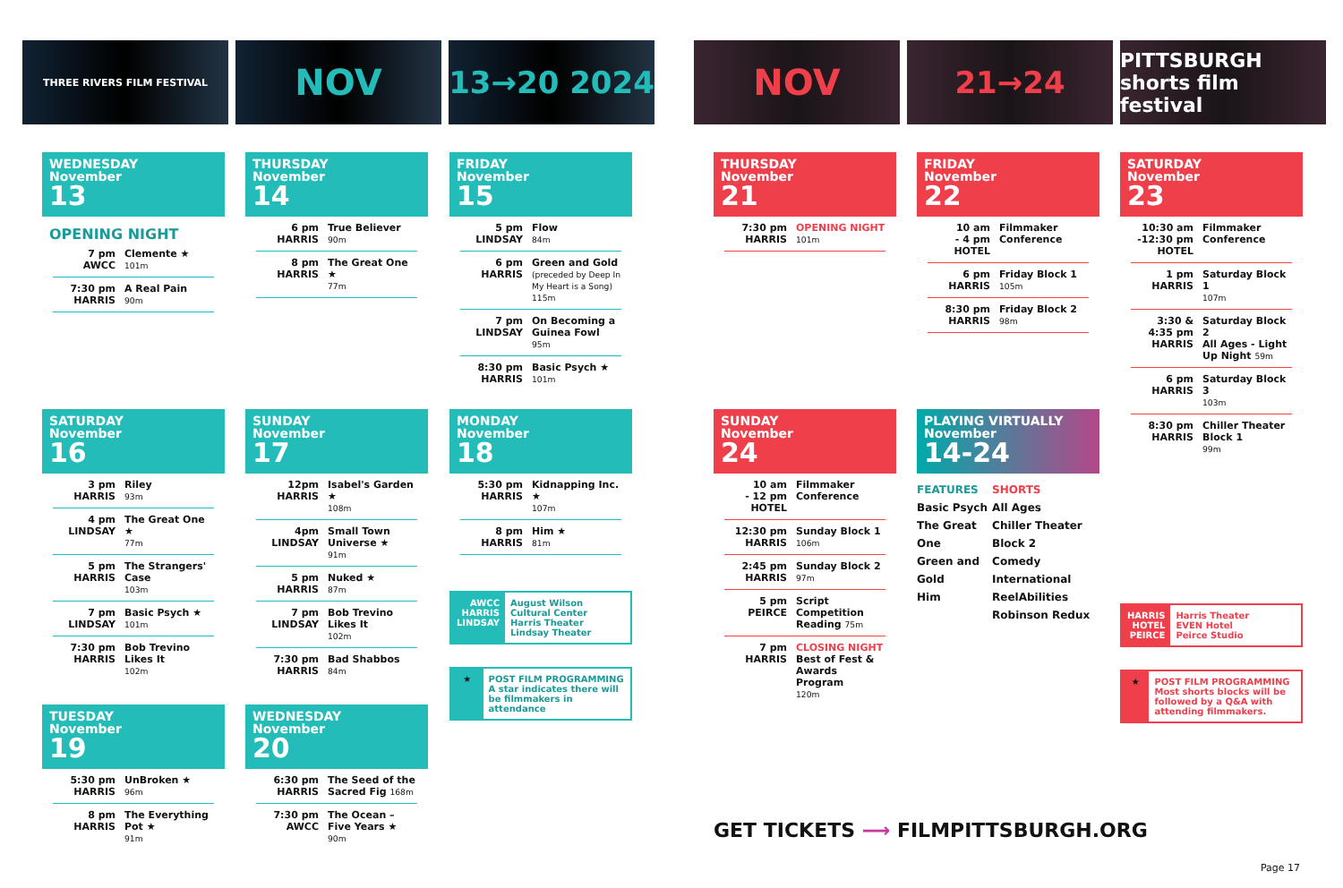THREE RIVERS FILM FESTIVAL
NOV
13→20 2024
NOV
21→24
PITTSBURGH shorts film festival
WEDNESDAY
November
13
OPENING NIGHT
7 pm
AWCC
Clemente ★
101m
7:30 pm
HARRIS
A Real Pain
90m
THURSDAY
November
14
6 pm
HARRIS
True Believer
90m
8 pm
HARRIS
The Great One ★
77m
FRIDAY
November
15
5 pm
LINDSAY
Flow
84m
6 pm
HARRIS
Green and Gold
(preceded by Deep In My Heart is a Song) 115m
7 pm
LINDSAY
On Becoming a Guinea Fowl 95m
8:30 pm
HARRIS
Basic Psych ★
101m
SATURDAY
November
16
3 pm
HARRIS
Riley
93m
4 pm
LINDSAY
The Great One ★
77m
5 pm
HARRIS
The Strangers' Case
103m
7 pm
LINDSAY
Basic Psych ★
101m
7:30 pm
HARRIS
Bob Trevino Likes It
102m
SUNDAY
November
17
12pm
HARRIS
Isabel's Garden ★
108m
4pm
LINDSAY
Small Town Universe ★
91m
5 pm
HARRIS
Nuked ★
87m
7 pm
LINDSAY
Bob Trevino Likes It
102m
7:30 pm
HARRIS
Bad Shabbos
84m
MONDAY
November
18
5:30 pm
HARRIS
Kidnapping Inc. ★
107m
8 pm
HARRIS
Him ★
81m
AWCC
HARRIS
LINDSAY
August Wilson Cultural Center
Harris Theater
Lindsay Theater
★ POST FILM PROGRAMMING
A star indicates there will be filmmakers in attendance
TUESDAY
November
19
5:30 pm
HARRIS
UnBroken ★
96m
8 pm
HARRIS
The Everything Pot ★
91m
WEDNESDAY
November
20
6:30 pm
HARRIS
The Seed of the Sacred Fig 168m
7:30 pm
AWCC
The Ocean – Five Years ★ 90m
THURSDAY
November
21
7:30 pm
HARRIS
OPENING NIGHT
101m
FRIDAY
November
22
10 am
- 4 pm
HOTEL
Filmmaker Conference
6 pm
HARRIS
Friday Block 1
105m
8:30 pm
HARRIS
Friday Block 2
98m
SATURDAY
November
23
10:30 am
-12:30 pm
HOTEL
Filmmaker Conference
1 pm
HARRIS
Saturday Block 1
107m
3:30 &
4:35 pm
HARRIS
Saturday Block 2
All Ages - Light Up Night 59m
6 pm
HARRIS
Saturday Block 3
103m
8:30 pm
HARRIS
Chiller Theater Block 1
99m
HARRIS
HOTEL
PEIRCE
Harris Theater
EVEN Hotel
Peirce Studio
★ POST FILM PROGRAMMING
Most shorts blocks will be followed by a Q&A with attending filmmakers.
SUNDAY
November
24
10 am
- 12 pm
HOTEL
Filmmaker Conference
12:30 pm
HARRIS
Sunday Block 1
106m
2:45 pm
HARRIS
Sunday Block 2
97m
5 pm
PEIRCE
Script Competition Reading 75m
7 pm
HARRIS
CLOSING NIGHT
Best of Fest & Awards Program
120m
PLAYING VIRTUALLY
November
14-24
FEATURES
Basic Psych
The Great One
Green and Gold
Him
SHORTS
All Ages
Chiller Theater Block 2
Comedy
International
ReelAbilities
Robinson Redux
GET TICKETS ⟶ FILMPITTSBURGH.ORG
Page 17